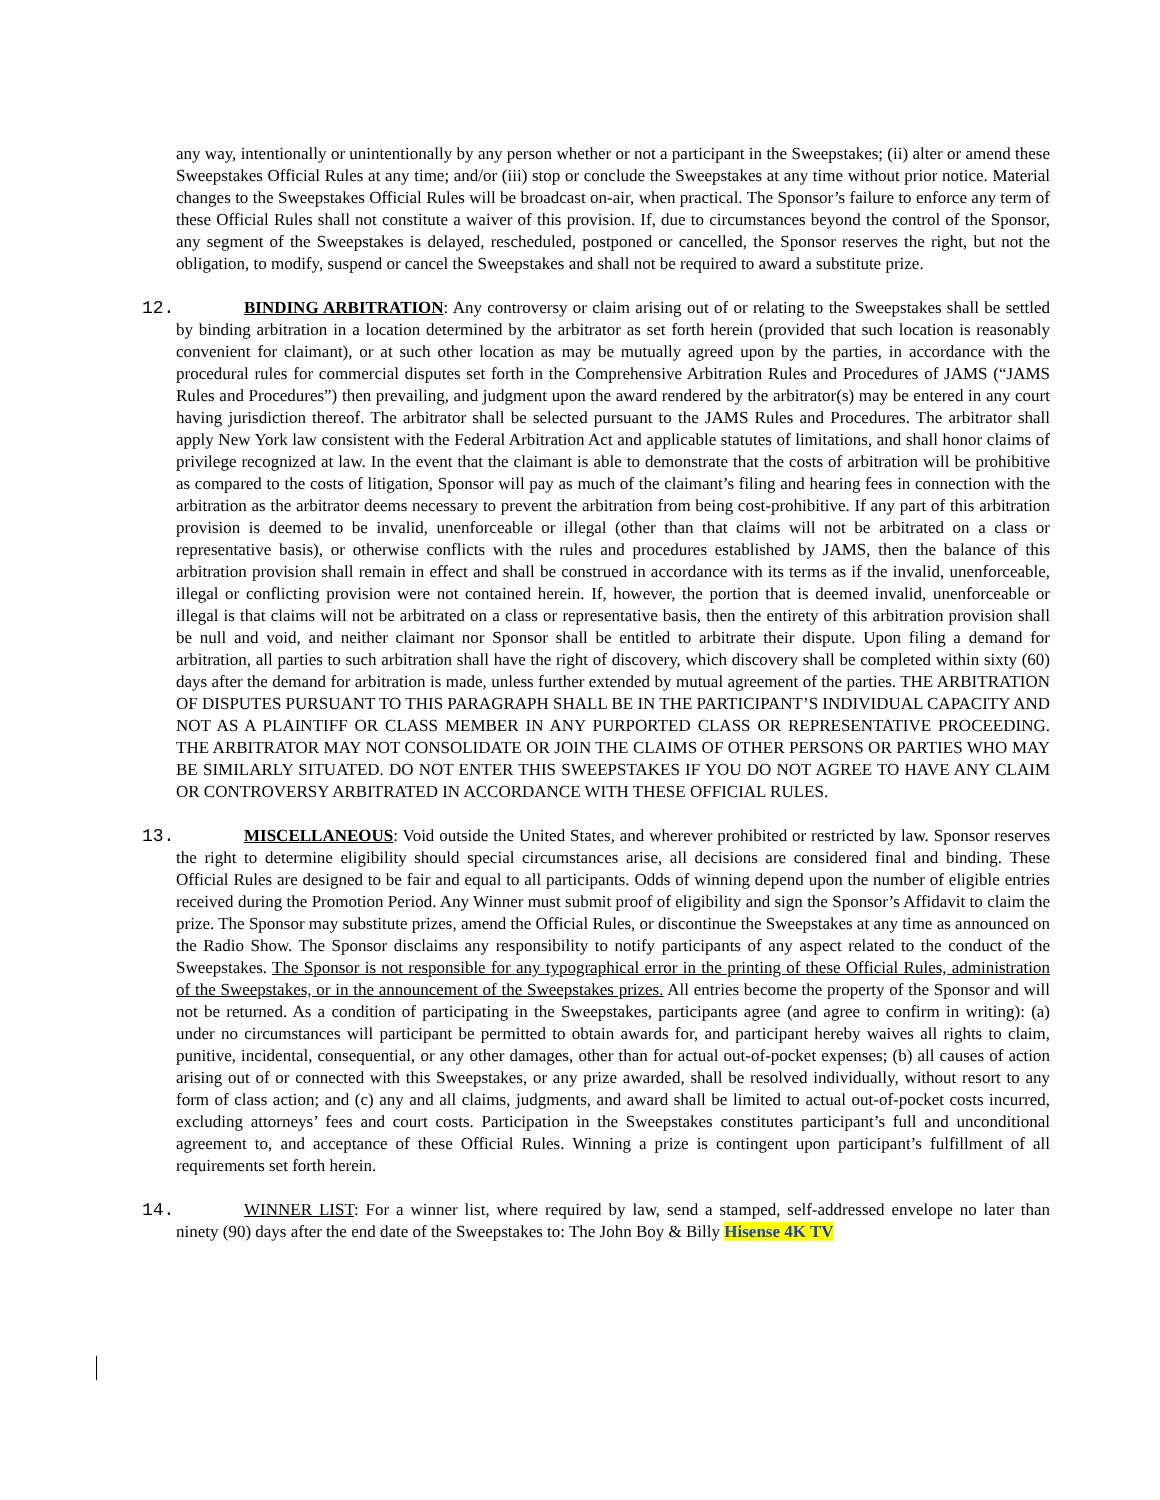any way, intentionally or unintentionally by any person whether or not a participant in the Sweepstakes; (ii) alter or amend these Sweepstakes Official Rules at any time; and/or (iii) stop or conclude the Sweepstakes at any time without prior notice. Material changes to the Sweepstakes Official Rules will be broadcast on-air, when practical. The Sponsor’s failure to enforce any term of these Official Rules shall not constitute a waiver of this provision. If, due to circumstances beyond the control of the Sponsor, any segment of the Sweepstakes is delayed, rescheduled, postponed or cancelled, the Sponsor reserves the right, but not the obligation, to modify, suspend or cancel the Sweepstakes and shall not be required to award a substitute prize.
12. BINDING ARBITRATION: Any controversy or claim arising out of or relating to the Sweepstakes shall be settled by binding arbitration in a location determined by the arbitrator as set forth herein (provided that such location is reasonably convenient for claimant), or at such other location as may be mutually agreed upon by the parties, in accordance with the procedural rules for commercial disputes set forth in the Comprehensive Arbitration Rules and Procedures of JAMS (“JAMS Rules and Procedures”) then prevailing, and judgment upon the award rendered by the arbitrator(s) may be entered in any court having jurisdiction thereof. The arbitrator shall be selected pursuant to the JAMS Rules and Procedures. The arbitrator shall apply New York law consistent with the Federal Arbitration Act and applicable statutes of limitations, and shall honor claims of privilege recognized at law. In the event that the claimant is able to demonstrate that the costs of arbitration will be prohibitive as compared to the costs of litigation, Sponsor will pay as much of the claimant’s filing and hearing fees in connection with the arbitration as the arbitrator deems necessary to prevent the arbitration from being cost-prohibitive. If any part of this arbitration provision is deemed to be invalid, unenforceable or illegal (other than that claims will not be arbitrated on a class or representative basis), or otherwise conflicts with the rules and procedures established by JAMS, then the balance of this arbitration provision shall remain in effect and shall be construed in accordance with its terms as if the invalid, unenforceable, illegal or conflicting provision were not contained herein. If, however, the portion that is deemed invalid, unenforceable or illegal is that claims will not be arbitrated on a class or representative basis, then the entirety of this arbitration provision shall be null and void, and neither claimant nor Sponsor shall be entitled to arbitrate their dispute. Upon filing a demand for arbitration, all parties to such arbitration shall have the right of discovery, which discovery shall be completed within sixty (60) days after the demand for arbitration is made, unless further extended by mutual agreement of the parties. THE ARBITRATION OF DISPUTES PURSUANT TO THIS PARAGRAPH SHALL BE IN THE PARTICIPANT’S INDIVIDUAL CAPACITY AND NOT AS A PLAINTIFF OR CLASS MEMBER IN ANY PURPORTED CLASS OR REPRESENTATIVE PROCEEDING. THE ARBITRATOR MAY NOT CONSOLIDATE OR JOIN THE CLAIMS OF OTHER PERSONS OR PARTIES WHO MAY BE SIMILARLY SITUATED. DO NOT ENTER THIS SWEEPSTAKES IF YOU DO NOT AGREE TO HAVE ANY CLAIM OR CONTROVERSY ARBITRATED IN ACCORDANCE WITH THESE OFFICIAL RULES.
13. MISCELLANEOUS: Void outside the United States, and wherever prohibited or restricted by law. Sponsor reserves the right to determine eligibility should special circumstances arise, all decisions are considered final and binding. These Official Rules are designed to be fair and equal to all participants. Odds of winning depend upon the number of eligible entries received during the Promotion Period. Any Winner must submit proof of eligibility and sign the Sponsor’s Affidavit to claim the prize. The Sponsor may substitute prizes, amend the Official Rules, or discontinue the Sweepstakes at any time as announced on the Radio Show. The Sponsor disclaims any responsibility to notify participants of any aspect related to the conduct of the Sweepstakes. The Sponsor is not responsible for any typographical error in the printing of these Official Rules, administration of the Sweepstakes, or in the announcement of the Sweepstakes prizes. All entries become the property of the Sponsor and will not be returned. As a condition of participating in the Sweepstakes, participants agree (and agree to confirm in writing): (a) under no circumstances will participant be permitted to obtain awards for, and participant hereby waives all rights to claim, punitive, incidental, consequential, or any other damages, other than for actual out-of-pocket expenses; (b) all causes of action arising out of or connected with this Sweepstakes, or any prize awarded, shall be resolved individually, without resort to any form of class action; and (c) any and all claims, judgments, and award shall be limited to actual out-of-pocket costs incurred, excluding attorneys’ fees and court costs. Participation in the Sweepstakes constitutes participant’s full and unconditional agreement to, and acceptance of these Official Rules. Winning a prize is contingent upon participant’s fulfillment of all requirements set forth herein.
14. WINNER LIST: For a winner list, where required by law, send a stamped, self-addressed envelope no later than ninety (90) days after the end date of the Sweepstakes to: The John Boy & Billy Hisense 4K TV